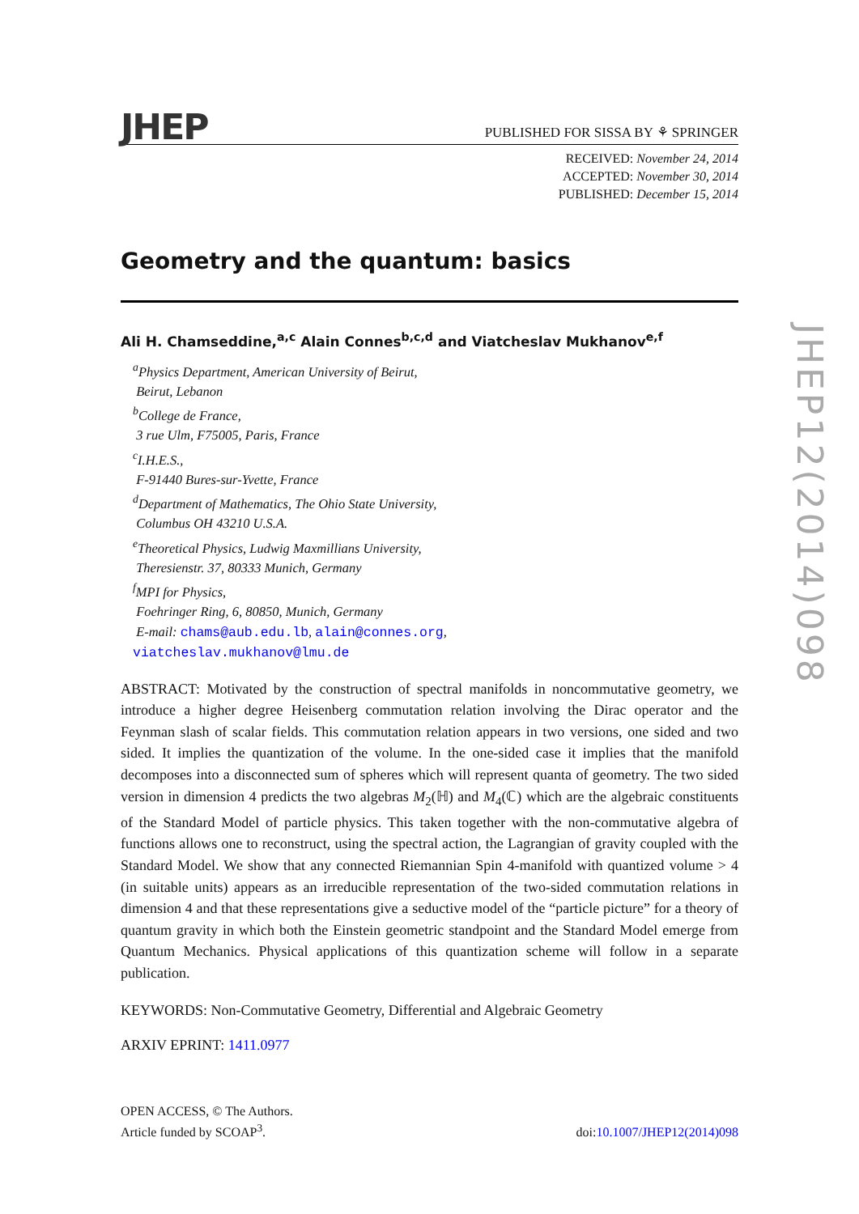JHEP PUBLISHED FOR SISSA BY ⚘ SPRINGER
RECEIVED: November 24, 2014
ACCEPTED: November 30, 2014
PUBLISHED: December 15, 2014
Geometry and the quantum: basics
Ali H. Chamseddine,<sup>a,c</sup> Alain Connes<sup>b,c,d</sup> and Viatcheslav Mukhanov<sup>e,f</sup>
<sup>a</sup> Physics Department, American University of Beirut,
Beirut, Lebanon
<sup>b</sup> College de France,
3 rue Ulm, F75005, Paris, France
<sup>c</sup> I.H.E.S.,
F-91440 Bures-sur-Yvette, France
<sup>d</sup> Department of Mathematics, The Ohio State University,
Columbus OH 43210 U.S.A.
<sup>e</sup> Theoretical Physics, Ludwig Maxmillians University,
Theresienstr. 37, 80333 Munich, Germany
<sup>f</sup> MPI for Physics,
Foehringer Ring, 6, 80850, Munich, Germany
E-mail: chams@aub.edu.lb, alain@connes.org,
viatcheslav.mukhanov@lmu.de
ABSTRACT: Motivated by the construction of spectral manifolds in noncommutative geometry, we introduce a higher degree Heisenberg commutation relation involving the Dirac operator and the Feynman slash of scalar fields. This commutation relation appears in two versions, one sided and two sided. It implies the quantization of the volume. In the one-sided case it implies that the manifold decomposes into a disconnected sum of spheres which will represent quanta of geometry. The two sided version in dimension 4 predicts the two algebras M<sub>2</sub>(ℍ) and M<sub>4</sub>(ℂ) which are the algebraic constituents of the Standard Model of particle physics. This taken together with the non-commutative algebra of functions allows one to reconstruct, using the spectral action, the Lagrangian of gravity coupled with the Standard Model. We show that any connected Riemannian Spin 4-manifold with quantized volume > 4 (in suitable units) appears as an irreducible representation of the two-sided commutation relations in dimension 4 and that these representations give a seductive model of the “particle picture” for a theory of quantum gravity in which both the Einstein geometric standpoint and the Standard Model emerge from Quantum Mechanics. Physical applications of this quantization scheme will follow in a separate publication.
KEYWORDS: Non-Commutative Geometry, Differential and Algebraic Geometry
ARXIV EPRINT: 1411.0977
JHEP12(2014)098
OPEN ACCESS, © The Authors.
Article funded by SCOAP<sup>3</sup>.
doi:10.1007/JHEP12(2014)098